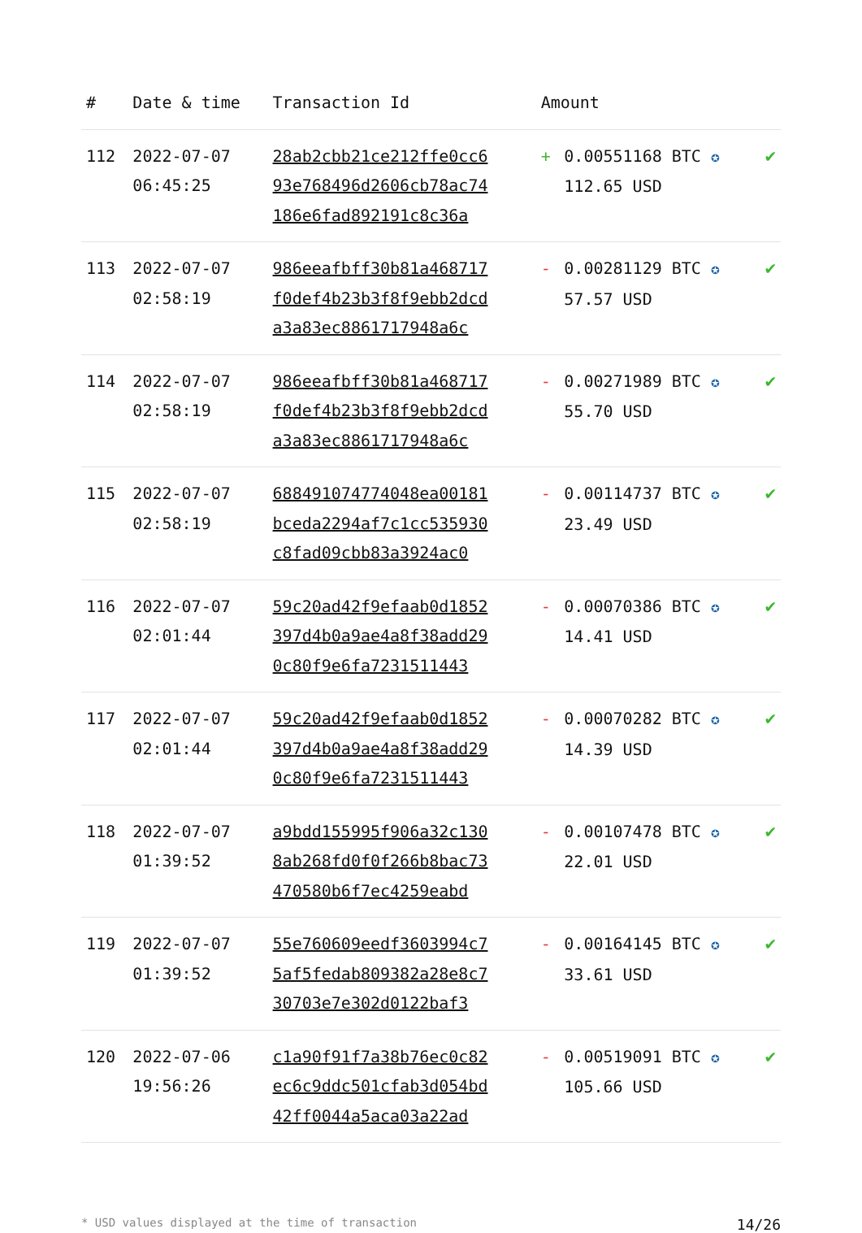| # | Date & time | Transaction Id | Amount | | |
| --- | --- | --- | --- | --- | --- |
| 112 | 2022-07-07 06:45:25 | 28ab2cbb21ce212ffe0cc6 93e768496d2606cb78ac74 186e6fad892191c8c36a | + | 0.00551168 BTC ✪ 112.65 USD | ✔ |
| 113 | 2022-07-07 02:58:19 | 986eeafbff30b81a468717 f0def4b23b3f8f9ebb2dcd a3a83ec8861717948a6c | - | 0.00281129 BTC ✪ 57.57 USD | ✔ |
| 114 | 2022-07-07 02:58:19 | 986eeafbff30b81a468717 f0def4b23b3f8f9ebb2dcd a3a83ec8861717948a6c | - | 0.00271989 BTC ✪ 55.70 USD | ✔ |
| 115 | 2022-07-07 02:58:19 | 688491074774048ea00181 bceda2294af7c1cc535930 c8fad09cbb83a3924ac0 | - | 0.00114737 BTC ✪ 23.49 USD | ✔ |
| 116 | 2022-07-07 02:01:44 | 59c20ad42f9efaab0d1852 397d4b0a9ae4a8f38add29 0c80f9e6fa7231511443 | - | 0.00070386 BTC ✪ 14.41 USD | ✔ |
| 117 | 2022-07-07 02:01:44 | 59c20ad42f9efaab0d1852 397d4b0a9ae4a8f38add29 0c80f9e6fa7231511443 | - | 0.00070282 BTC ✪ 14.39 USD | ✔ |
| 118 | 2022-07-07 01:39:52 | a9bdd155995f906a32c130 8ab268fd0f0f266b8bac73 470580b6f7ec4259eabd | - | 0.00107478 BTC ✪ 22.01 USD | ✔ |
| 119 | 2022-07-07 01:39:52 | 55e760609eedf3603994c7 5af5fedab809382a28e8c7 30703e7e302d0122baf3 | - | 0.00164145 BTC ✪ 33.61 USD | ✔ |
| 120 | 2022-07-06 19:56:26 | c1a90f91f7a38b76ec0c82 ec6c9ddc501cfab3d054bd 42ff0044a5aca03a22ad | - | 0.00519091 BTC ✪ 105.66 USD | ✔ |
* USD values displayed at the time of transaction 14/26